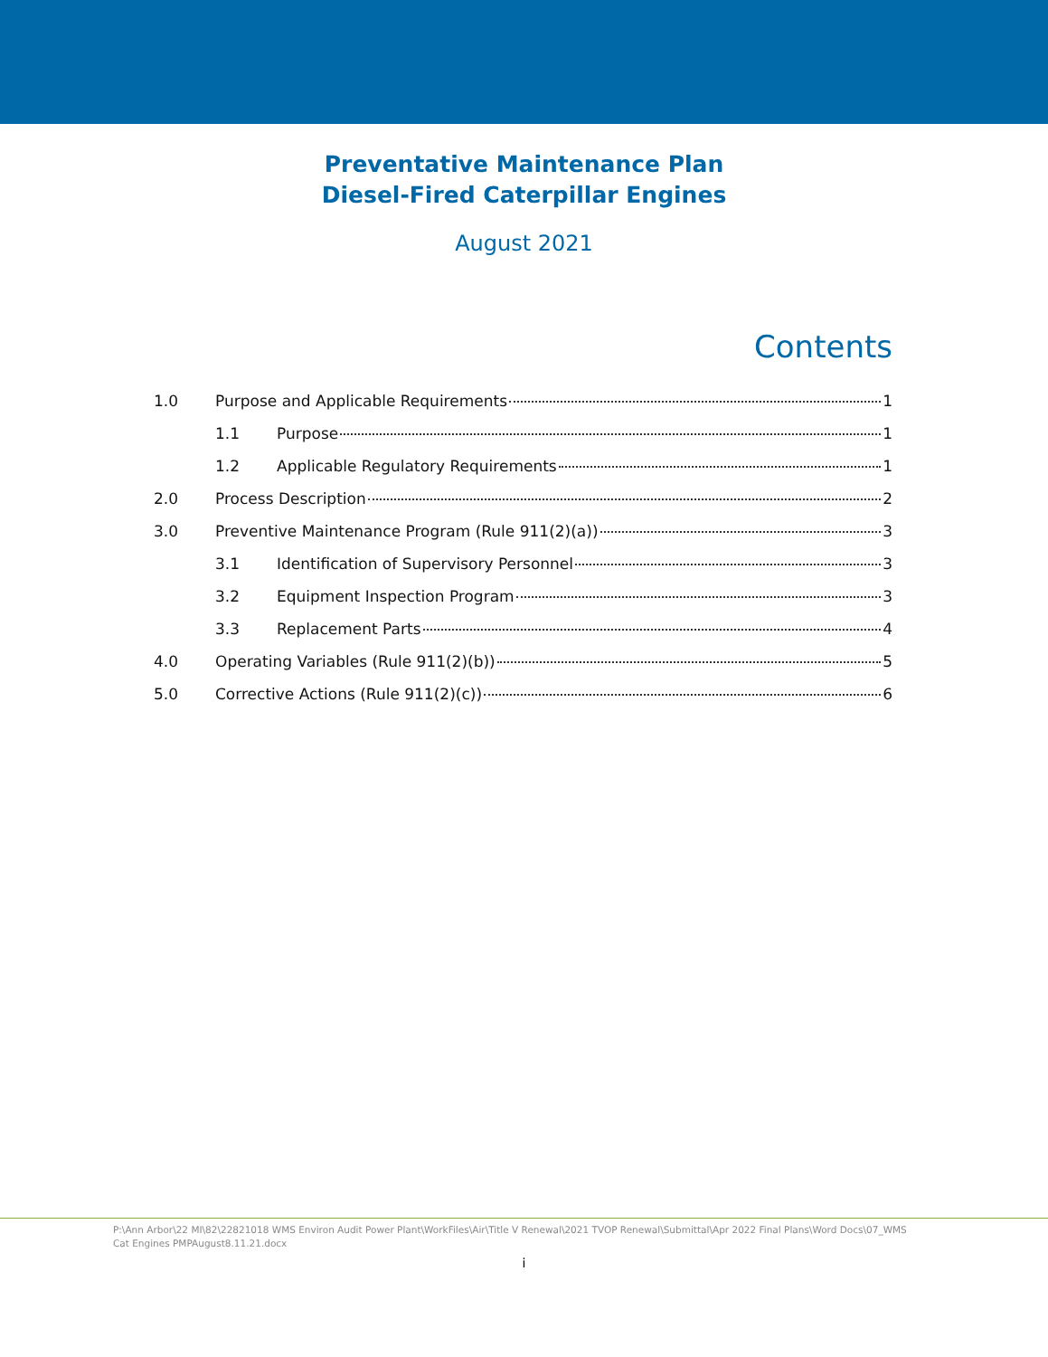Preventative Maintenance Plan
Diesel-Fired Caterpillar Engines
August 2021
Contents
1.0 Purpose and Applicable Requirements 1
1.1 Purpose 1
1.2 Applicable Regulatory Requirements 1
2.0 Process Description 2
3.0 Preventive Maintenance Program (Rule 911(2)(a)) 3
3.1 Identification of Supervisory Personnel 3
3.2 Equipment Inspection Program 3
3.3 Replacement Parts 4
4.0 Operating Variables (Rule 911(2)(b)) 5
5.0 Corrective Actions (Rule 911(2)(c)) 6
P:\Ann Arbor\22 MI\82\22821018 WMS Environ Audit Power Plant\WorkFiles\Air\Title V Renewal\2021 TVOP Renewal\Submittal\Apr 2022 Final Plans\Word Docs\07_WMS Cat Engines PMPAugust8.11.21.docx
i